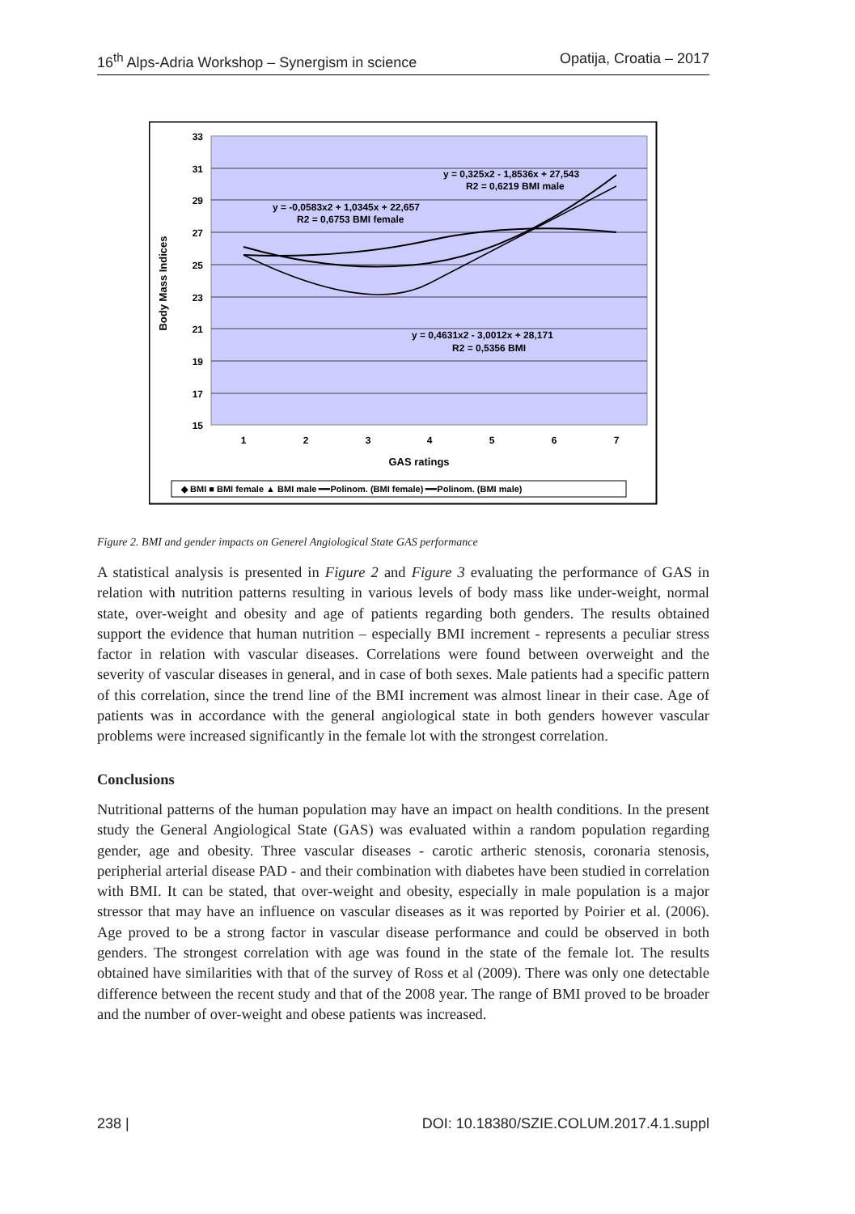16<sup>th</sup> Alps-Adria Workshop – Synergism in science Opatija, Croatia – 2017
33
31
29
27
25
23
21
19
17
15
1
2
3
4
5
6
7
GAS ratings
Body Mass Indices
y = 0,325x2 - 1,8536x + 27,543
R2 = 0,6219 BMI male
y = -0,0583x2 + 1,0345x + 22,657
R2 = 0,6753 BMI female
y = 0,4631x2 - 3,0012x + 28,171
R2 = 0,5356 BMI
◆ BMI ■ BMI female ▲ BMI male ━━Polinom. (BMI female) ━━Polinom. (BMI male)
Figure 2. BMI and gender impacts on Generel Angiological State GAS performance
A statistical analysis is presented in Figure 2 and Figure 3 evaluating the performance of GAS in relation with nutrition patterns resulting in various levels of body mass like under-weight, normal state, over-weight and obesity and age of patients regarding both genders. The results obtained support the evidence that human nutrition – especially BMI increment - represents a peculiar stress factor in relation with vascular diseases. Correlations were found between overweight and the severity of vascular diseases in general, and in case of both sexes. Male patients had a specific pattern of this correlation, since the trend line of the BMI increment was almost linear in their case. Age of patients was in accordance with the general angiological state in both genders however vascular problems were increased significantly in the female lot with the strongest correlation.
Conclusions
Nutritional patterns of the human population may have an impact on health conditions. In the present study the General Angiological State (GAS) was evaluated within a random population regarding gender, age and obesity. Three vascular diseases - carotic artheric stenosis, coronaria stenosis, peripherial arterial disease PAD - and their combination with diabetes have been studied in correlation with BMI. It can be stated, that over-weight and obesity, especially in male population is a major stressor that may have an influence on vascular diseases as it was reported by Poirier et al. (2006). Age proved to be a strong factor in vascular disease performance and could be observed in both genders. The strongest correlation with age was found in the state of the female lot. The results obtained have similarities with that of the survey of Ross et al (2009). There was only one detectable difference between the recent study and that of the 2008 year. The range of BMI proved to be broader and the number of over-weight and obese patients was increased.
238 | DOI: 10.18380/SZIE.COLUM.2017.4.1.suppl